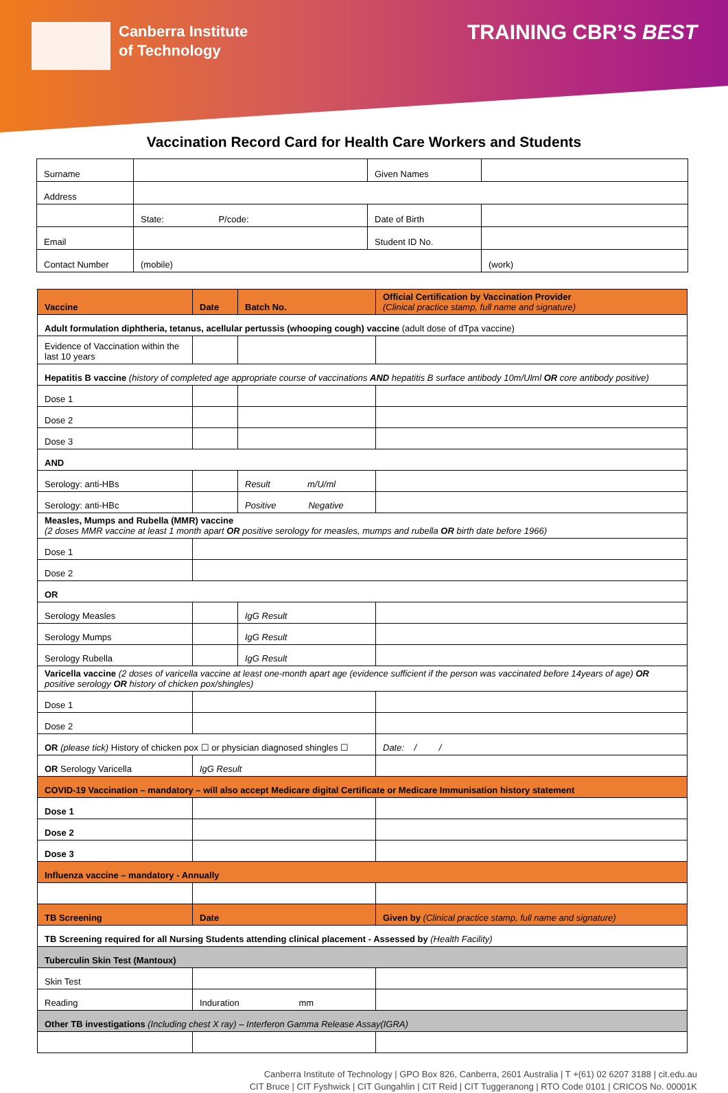Canberra Institute
of Technology
TRAINING CBR’S BEST
Vaccination Record Card for Health Care Workers and Students
| Surname | | Given Names | |
| Address | | | |
| | State: P/code: | Date of Birth | |
| Email | | Student ID No. | |
| Contact Number | (mobile) | | (work) |
| Vaccine | Date | Batch No. | Official Certification by Vaccination Provider (Clinical practice stamp, full name and signature) |
| --- | --- | --- | --- |
| Adult formulation diphtheria, tetanus, acellular pertussis (whooping cough) vaccine (adult dose of dTpa vaccine) | | | |
| Evidence of Vaccination within the last 10 years | | | |
| Hepatitis B vaccine (history of completed age appropriate course of vaccinations AND hepatitis B surface antibody 10m/Ulml OR core antibody positive) | | | |
| Dose 1 | | | |
| Dose 2 | | | |
| Dose 3 | | | |
| AND | | | |
| Serology: anti-HBs | | Result m/U/ml | |
| Serology: anti-HBc | | Positive Negative | |
| Measles, Mumps and Rubella (MMR) vaccine (2 doses MMR vaccine at least 1 month apart OR positive serology for measles, mumps and rubella OR birth date before 1966) | | | |
| Dose 1 | | | |
| Dose 2 | | | |
| OR | | | |
| Serology Measles | | IgG Result | |
| Serology Mumps | | IgG Result | |
| Serology Rubella | | IgG Result | |
| Varicella vaccine (2 doses of varicella vaccine at least one-month apart age (evidence sufficient if the person was vaccinated before 14years of age) OR positive serology OR history of chicken pox/shingles) | | | |
| Dose 1 | | | |
| Dose 2 | | | |
| OR (please tick) History of chicken pox ☐ or physician diagnosed shingles ☐ | | | Date: / / |
| OR Serology Varicella | IgG Result | | |
| COVID-19 Vaccination – mandatory – will also accept Medicare digital Certificate or Medicare Immunisation history statement | | | |
| Dose 1 | | | |
| Dose 2 | | | |
| Dose 3 | | | |
| Influenza vaccine – mandatory - Annually | | | |
| TB Screening | Date | | Given by (Clinical practice stamp, full name and signature) |
| TB Screening required for all Nursing Students attending clinical placement - Assessed by (Health Facility) | | | |
| Tuberculin Skin Test (Mantoux) | | | |
| Skin Test | | | |
| Reading | Induration mm | | |
| Other TB investigations (Including chest X ray) – Interferon Gamma Release Assay(IGRA) | | | |
Canberra Institute of Technology | GPO Box 826, Canberra, 2601 Australia | T +(61) 02 6207 3188 | cit.edu.au
CIT Bruce | CIT Fyshwick | CIT Gungahlin | CIT Reid | CIT Tuggeranong | RTO Code 0101 | CRICOS No. 00001K